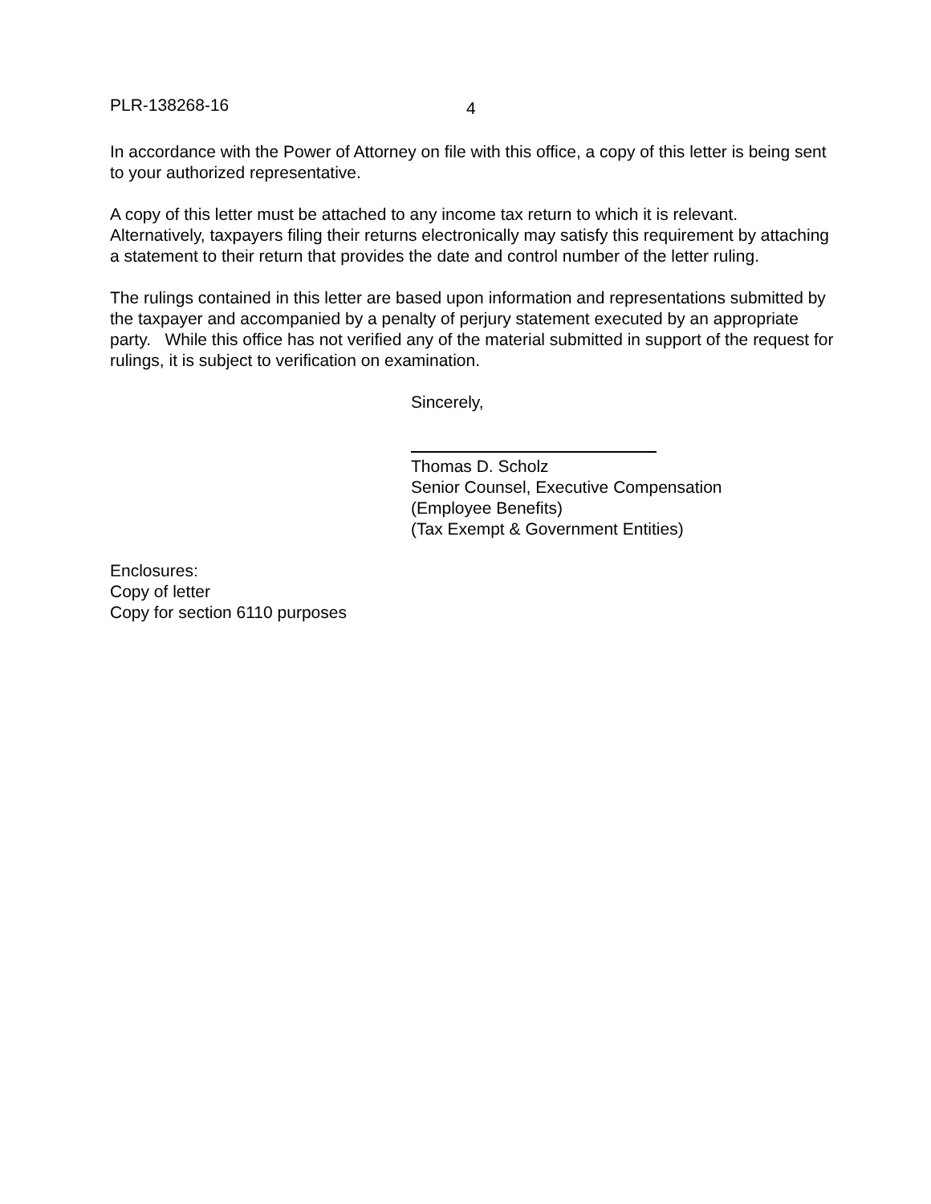PLR-138268-16 4
In accordance with the Power of Attorney on file with this office, a copy of this letter is being sent to your authorized representative.
A copy of this letter must be attached to any income tax return to which it is relevant. Alternatively, taxpayers filing their returns electronically may satisfy this requirement by attaching a statement to their return that provides the date and control number of the letter ruling.
The rulings contained in this letter are based upon information and representations submitted by the taxpayer and accompanied by a penalty of perjury statement executed by an appropriate party. While this office has not verified any of the material submitted in support of the request for rulings, it is subject to verification on examination.
Sincerely,
Thomas D. Scholz
Senior Counsel, Executive Compensation
(Employee Benefits)
(Tax Exempt & Government Entities)
Enclosures:
Copy of letter
Copy for section 6110 purposes